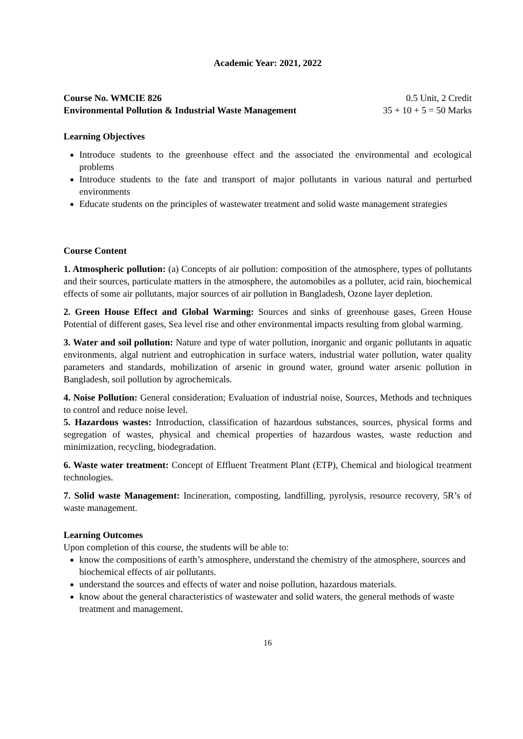Academic Year: 2021, 2022
Course No. WMCIE 826 0.5 Unit, 2 Credit
Environmental Pollution & Industrial Waste Management 35 + 10 + 5 = 50 Marks
Learning Objectives
Introduce students to the greenhouse effect and the associated the environmental and ecological problems
Introduce students to the fate and transport of major pollutants in various natural and perturbed environments
Educate students on the principles of wastewater treatment and solid waste management strategies
Course Content
1. Atmospheric pollution: (a) Concepts of air pollution: composition of the atmosphere, types of pollutants and their sources, particulate matters in the atmosphere, the automobiles as a polluter, acid rain, biochemical effects of some air pollutants, major sources of air pollution in Bangladesh, Ozone layer depletion.
2. Green House Effect and Global Warming: Sources and sinks of greenhouse gases, Green House Potential of different gases, Sea level rise and other environmental impacts resulting from global warming.
3. Water and soil pollution: Nature and type of water pollution, inorganic and organic pollutants in aquatic environments, algal nutrient and eutrophication in surface waters, industrial water pollution, water quality parameters and standards, mobilization of arsenic in ground water, ground water arsenic pollution in Bangladesh, soil pollution by agrochemicals.
4. Noise Pollution: General consideration; Evaluation of industrial noise, Sources, Methods and techniques to control and reduce noise level.
5. Hazardous wastes: Introduction, classification of hazardous substances, sources, physical forms and segregation of wastes, physical and chemical properties of hazardous wastes, waste reduction and minimization, recycling, biodegradation.
6. Waste water treatment: Concept of Effluent Treatment Plant (ETP), Chemical and biological treatment technologies.
7. Solid waste Management: Incineration, composting, landfilling, pyrolysis, resource recovery, 5R’s of waste management.
Learning Outcomes
Upon completion of this course, the students will be able to:
know the compositions of earth’s atmosphere, understand the chemistry of the atmosphere, sources and biochemical effects of air pollutants.
understand the sources and effects of water and noise pollution, hazardous materials.
know about the general characteristics of wastewater and solid waters, the general methods of waste treatment and management.
16